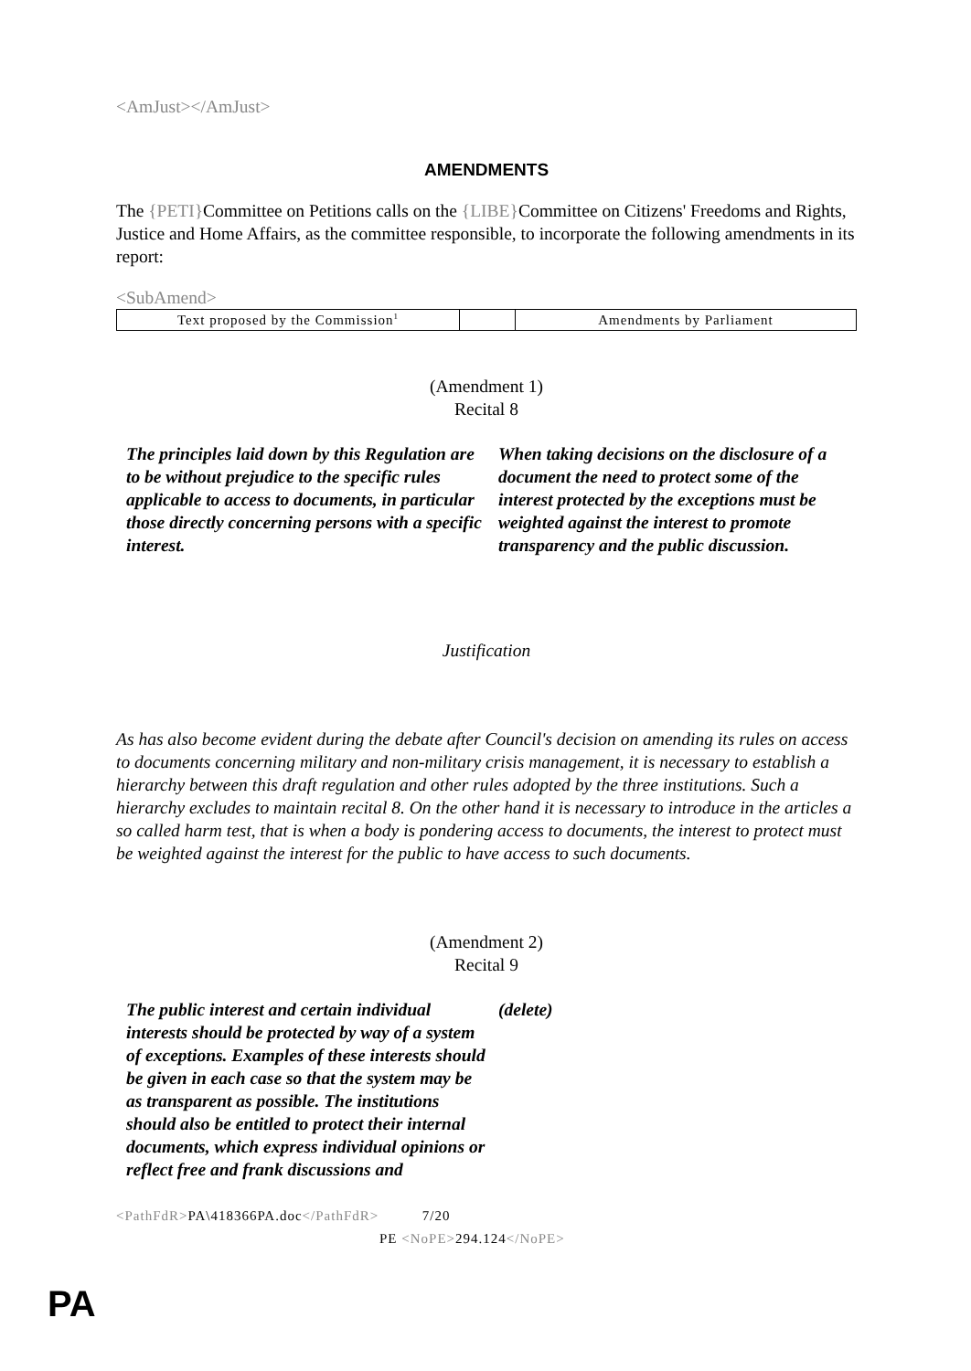<AmJust></AmJust>
AMENDMENTS
The {PETI}Committee on Petitions calls on the {LIBE}Committee on Citizens' Freedoms and Rights, Justice and Home Affairs, as the committee responsible, to incorporate the following amendments in its report:
<SubAmend>
| Text proposed by the Commission<sup>1</sup> | | Amendments by Parliament |
(Amendment 1)
Recital 8
The principles laid down by this Regulation are to be without prejudice to the specific rules applicable to access to documents, in particular those directly concerning persons with a specific interest.
When taking decisions on the disclosure of a document the need to protect some of the interest protected by the exceptions must be weighted against the interest to promote transparency and the public discussion.
Justification
As has also become evident during the debate after Council's decision on amending its rules on access to documents concerning military and non-military crisis management, it is necessary to establish a hierarchy between this draft regulation and other rules adopted by the three institutions. Such a hierarchy excludes to maintain recital 8. On the other hand it is necessary to introduce in the articles a so called harm test, that is when a body is pondering access to documents, the interest to protect must be weighted against the interest for the public to have access to such documents.
(Amendment 2)
Recital 9
The public interest and certain individual interests should be protected by way of a system of exceptions. Examples of these interests should be given in each case so that the system may be as transparent as possible. The institutions should also be entitled to protect their internal documents, which express individual opinions or reflect free and frank discussions and
(delete)
<PathFdR>PA\418366PA.doc</PathFdR> 7/20
PE <NoPE>294.124</NoPE>
PA